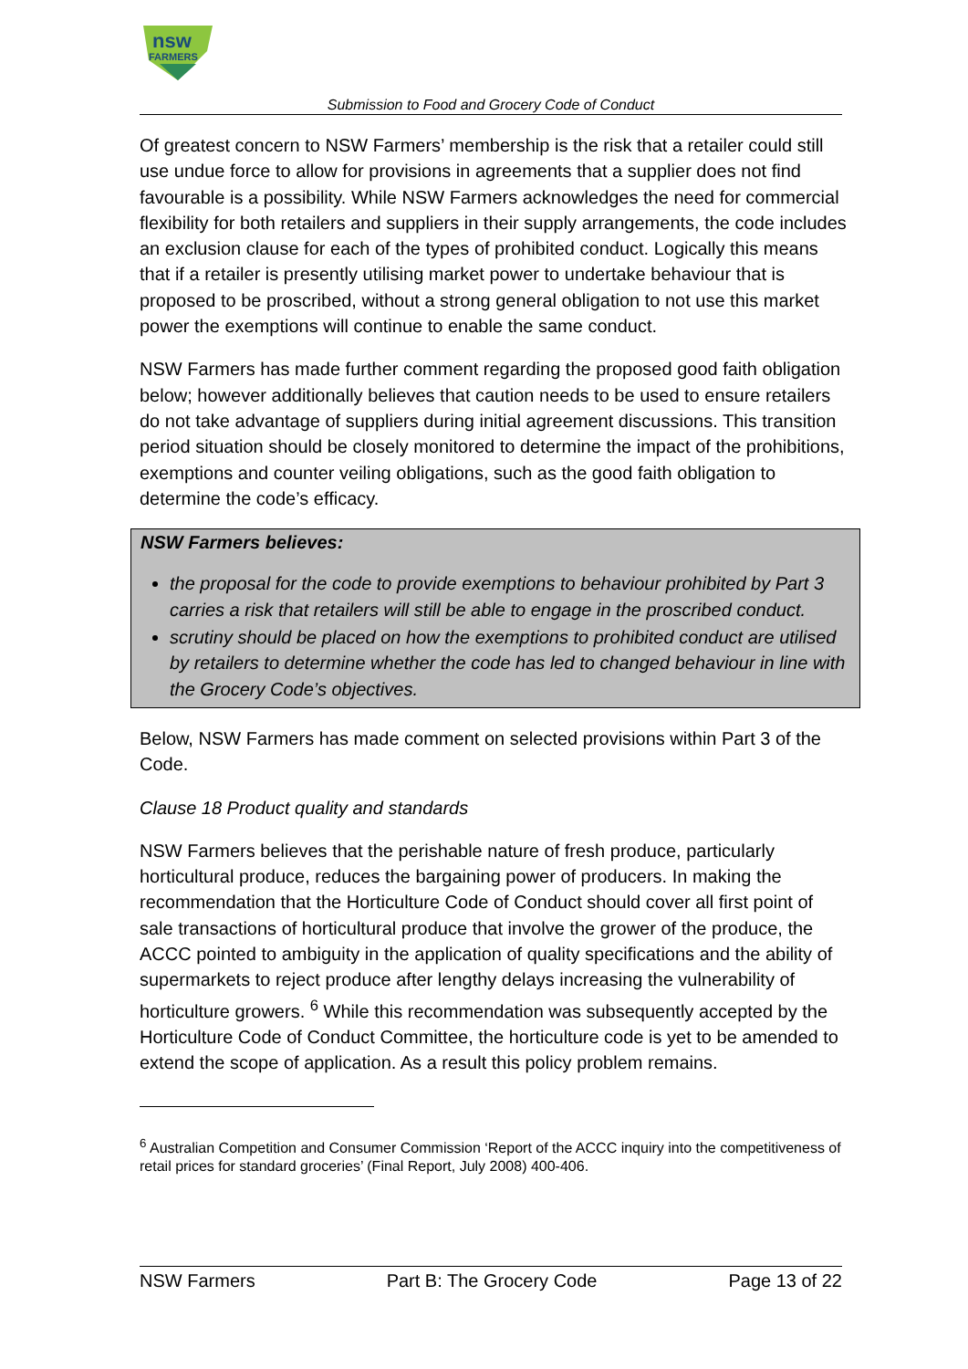nsw
FARMERS
Submission to Food and Grocery Code of Conduct
Of greatest concern to NSW Farmers’ membership is the risk that a retailer could still use undue force to allow for provisions in agreements that a supplier does not find favourable is a possibility. While NSW Farmers acknowledges the need for commercial flexibility for both retailers and suppliers in their supply arrangements, the code includes an exclusion clause for each of the types of prohibited conduct. Logically this means that if a retailer is presently utilising market power to undertake behaviour that is proposed to be proscribed, without a strong general obligation to not use this market power the exemptions will continue to enable the same conduct.
NSW Farmers has made further comment regarding the proposed good faith obligation below; however additionally believes that caution needs to be used to ensure retailers do not take advantage of suppliers during initial agreement discussions. This transition period situation should be closely monitored to determine the impact of the prohibitions, exemptions and counter veiling obligations, such as the good faith obligation to determine the code’s efficacy.
NSW Farmers believes:
the proposal for the code to provide exemptions to behaviour prohibited by Part 3 carries a risk that retailers will still be able to engage in the proscribed conduct.
scrutiny should be placed on how the exemptions to prohibited conduct are utilised by retailers to determine whether the code has led to changed behaviour in line with the Grocery Code’s objectives.
Below, NSW Farmers has made comment on selected provisions within Part 3 of the Code.
Clause 18 Product quality and standards
NSW Farmers believes that the perishable nature of fresh produce, particularly horticultural produce, reduces the bargaining power of producers. In making the recommendation that the Horticulture Code of Conduct should cover all first point of sale transactions of horticultural produce that involve the grower of the produce, the ACCC pointed to ambiguity in the application of quality specifications and the ability of supermarkets to reject produce after lengthy delays increasing the vulnerability of horticulture growers. <sup>6</sup> While this recommendation was subsequently accepted by the Horticulture Code of Conduct Committee, the horticulture code is yet to be amended to extend the scope of application. As a result this policy problem remains.
<sup>6</sup> Australian Competition and Consumer Commission ‘Report of the ACCC inquiry into the competitiveness of retail prices for standard groceries’ (Final Report, July 2008) 400-406.
NSW Farmers Part B: The Grocery Code Page 13 of 22